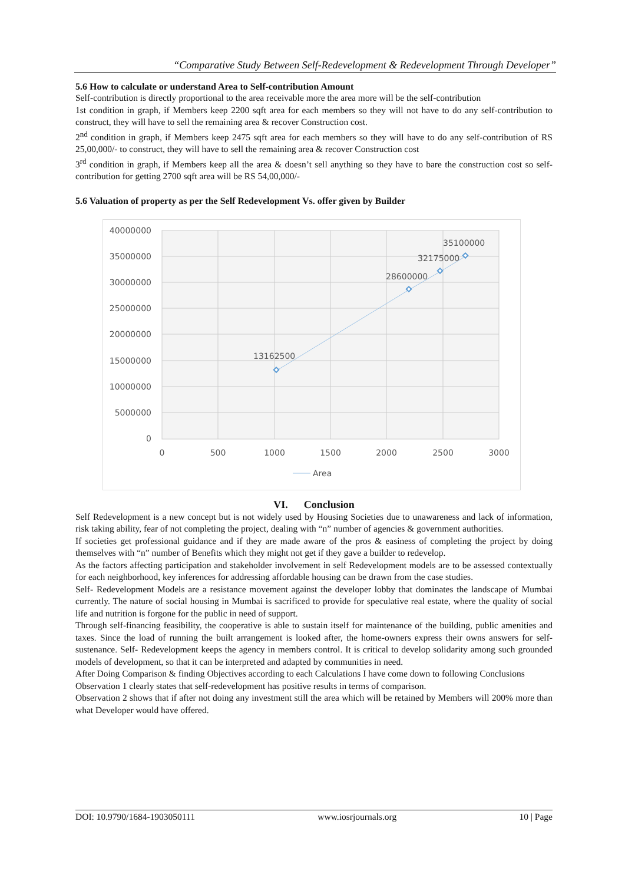“Comparative Study Between Self-Redevelopment & Redevelopment Through Developer”
5.6 How to calculate or understand Area to Self-contribution Amount
Self-contribution is directly proportional to the area receivable more the area more will be the self-contribution
1st condition in graph, if Members keep 2200 sqft area for each members so they will not have to do any self-contribution to construct, they will have to sell the remaining area & recover Construction cost.
2<sup>nd</sup> condition in graph, if Members keep 2475 sqft area for each members so they will have to do any self-contribution of RS 25,00,000/- to construct, they will have to sell the remaining area & recover Construction cost
3<sup>rd</sup> condition in graph, if Members keep all the area & doesn’t sell anything so they have to bare the construction cost so self-contribution for getting 2700 sqft area will be RS 54,00,000/-
5.6 Valuation of property as per the Self Redevelopment Vs. offer given by Builder
40000000
35000000
30000000
25000000
20000000
15000000
10000000
5000000
0
0
500
1000
1500
2000
2500
3000
13162500
28600000
32175000
35100000
Area
VI. Conclusion
Self Redevelopment is a new concept but is not widely used by Housing Societies due to unawareness and lack of information, risk taking ability, fear of not completing the project, dealing with “n” number of agencies & government authorities.
If societies get professional guidance and if they are made aware of the pros & easiness of completing the project by doing themselves with “n” number of Benefits which they might not get if they gave a builder to redevelop.
As the factors affecting participation and stakeholder involvement in self Redevelopment models are to be assessed contextually for each neighborhood, key inferences for addressing affordable housing can be drawn from the case studies.
Self- Redevelopment Models are a resistance movement against the developer lobby that dominates the landscape of Mumbai currently. The nature of social housing in Mumbai is sacrificed to provide for speculative real estate, where the quality of social life and nutrition is forgone for the public in need of support.
Through self-financing feasibility, the cooperative is able to sustain itself for maintenance of the building, public amenities and taxes. Since the load of running the built arrangement is looked after, the home-owners express their owns answers for self-sustenance. Self- Redevelopment keeps the agency in members control. It is critical to develop solidarity among such grounded models of development, so that it can be interpreted and adapted by communities in need.
After Doing Comparison & finding Objectives according to each Calculations I have come down to following Conclusions
Observation 1 clearly states that self-redevelopment has positive results in terms of comparison.
Observation 2 shows that if after not doing any investment still the area which will be retained by Members will 200% more than what Developer would have offered.
DOI: 10.9790/1684-1903050111 www.iosrjournals.org 10 | Page